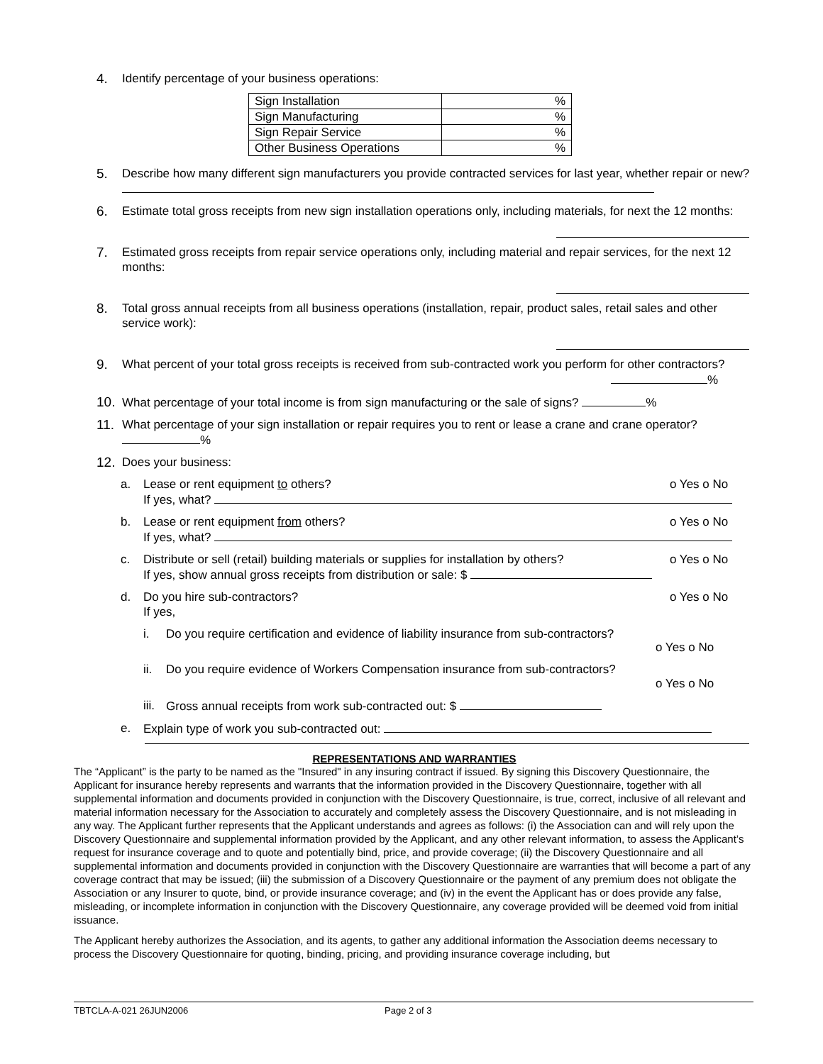4. Identify percentage of your business operations:
| Sign Installation | % |
| Sign Manufacturing | % |
| Sign Repair Service | % |
| Other Business Operations | % |
5. Describe how many different sign manufacturers you provide contracted services for last year, whether repair or new?
6. Estimate total gross receipts from new sign installation operations only, including materials, for next the 12 months:
7. Estimated gross receipts from repair service operations only, including material and repair services, for the next 12 months:
8. Total gross annual receipts from all business operations (installation, repair, product sales, retail sales and other service work):
9. What percent of your total gross receipts is received from sub-contracted work you perform for other contractors? %
10. What percentage of your total income is from sign manufacturing or the sale of signs? %
11. What percentage of your sign installation or repair requires you to rent or lease a crane and crane operator? %
12. Does your business:
a. Lease or rent equipment to others? o Yes o No
If yes, what?
b. Lease or rent equipment from others? o Yes o No
If yes, what?
c. Distribute or sell (retail) building materials or supplies for installation by others? o Yes o No
If yes, show annual gross receipts from distribution or sale: $
d. Do you hire sub-contractors? o Yes o No
If yes,
i. Do you require certification and evidence of liability insurance from sub-contractors?
o Yes o No
ii. Do you require evidence of Workers Compensation insurance from sub-contractors?
o Yes o No
iii. Gross annual receipts from work sub-contracted out: $
e. Explain type of work you sub-contracted out:
REPRESENTATIONS AND WARRANTIES
The “Applicant” is the party to be named as the "Insured" in any insuring contract if issued. By signing this Discovery Questionnaire, the Applicant for insurance hereby represents and warrants that the information provided in the Discovery Questionnaire, together with all supplemental information and documents provided in conjunction with the Discovery Questionnaire, is true, correct, inclusive of all relevant and material information necessary for the Association to accurately and completely assess the Discovery Questionnaire, and is not misleading in any way. The Applicant further represents that the Applicant understands and agrees as follows: (i) the Association can and will rely upon the Discovery Questionnaire and supplemental information provided by the Applicant, and any other relevant information, to assess the Applicant’s request for insurance coverage and to quote and potentially bind, price, and provide coverage; (ii) the Discovery Questionnaire and all supplemental information and documents provided in conjunction with the Discovery Questionnaire are warranties that will become a part of any coverage contract that may be issued; (iii) the submission of a Discovery Questionnaire or the payment of any premium does not obligate the Association or any Insurer to quote, bind, or provide insurance coverage; and (iv) in the event the Applicant has or does provide any false, misleading, or incomplete information in conjunction with the Discovery Questionnaire, any coverage provided will be deemed void from initial issuance.
The Applicant hereby authorizes the Association, and its agents, to gather any additional information the Association deems necessary to process the Discovery Questionnaire for quoting, binding, pricing, and providing insurance coverage including, but
TBTCLA-A-021 26JUN2006 Page 2 of 3